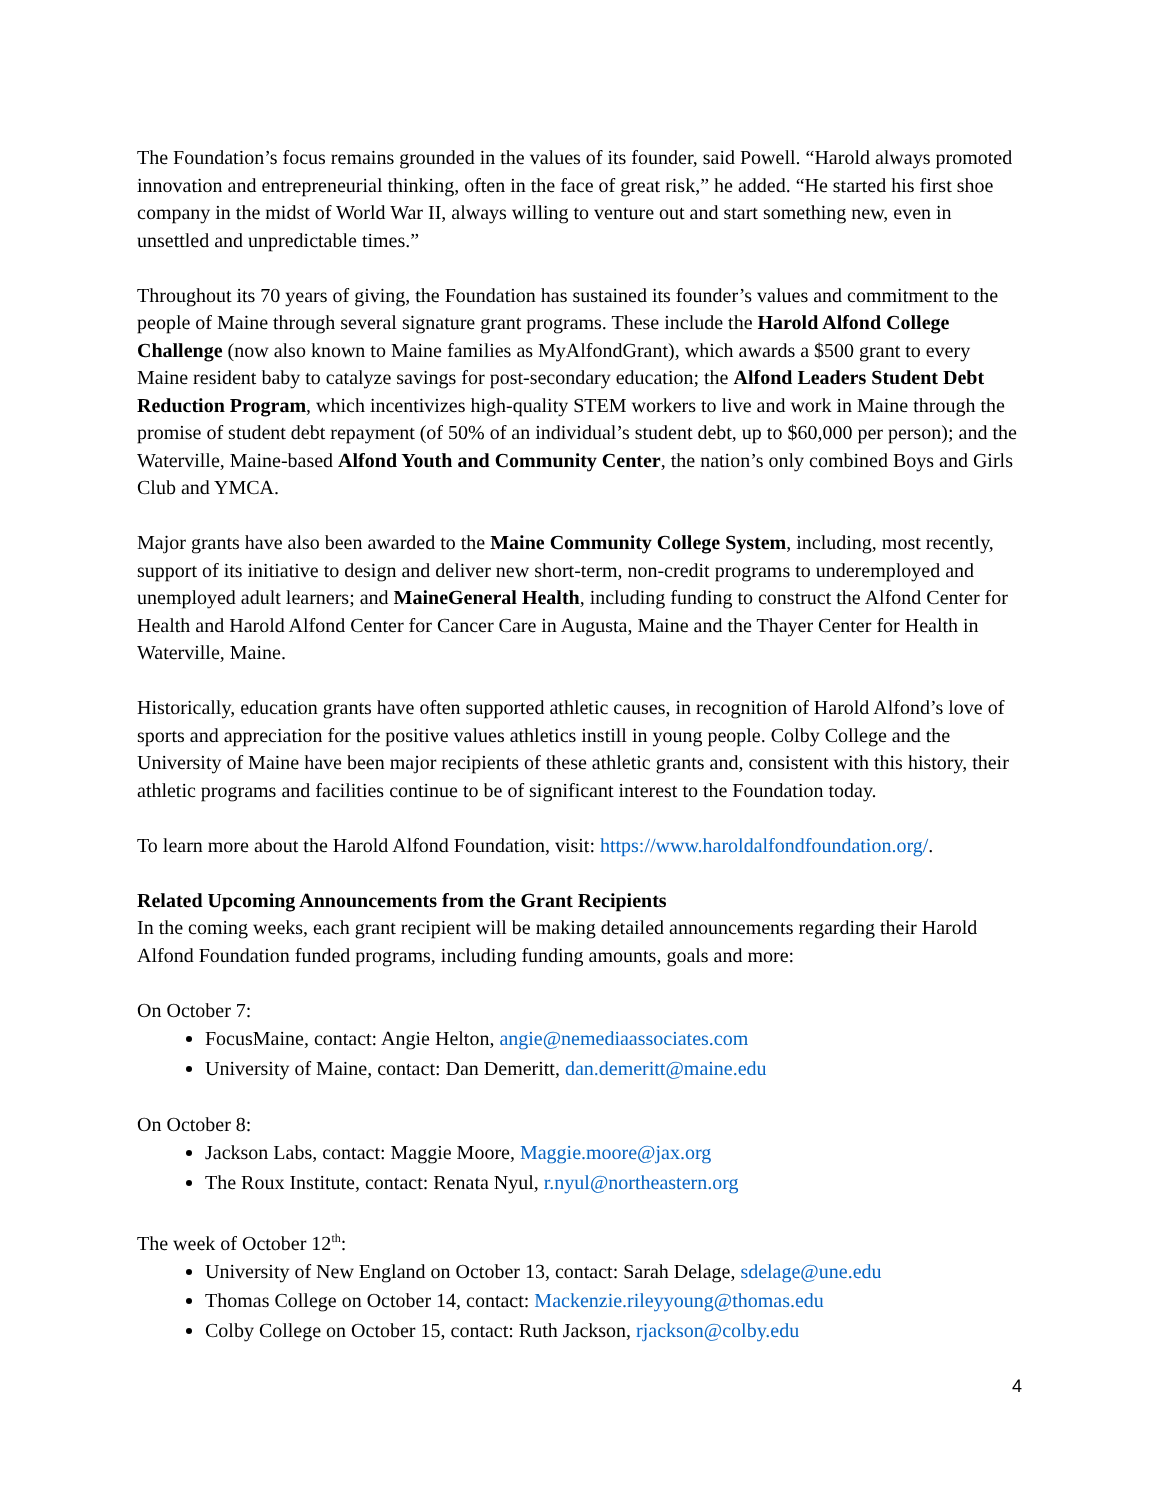The Foundation’s focus remains grounded in the values of its founder, said Powell. “Harold always promoted innovation and entrepreneurial thinking, often in the face of great risk,” he added. “He started his first shoe company in the midst of World War II, always willing to venture out and start something new, even in unsettled and unpredictable times.”
Throughout its 70 years of giving, the Foundation has sustained its founder’s values and commitment to the people of Maine through several signature grant programs. These include the Harold Alfond College Challenge (now also known to Maine families as MyAlfondGrant), which awards a $500 grant to every Maine resident baby to catalyze savings for post-secondary education; the Alfond Leaders Student Debt Reduction Program, which incentivizes high-quality STEM workers to live and work in Maine through the promise of student debt repayment (of 50% of an individual’s student debt, up to $60,000 per person); and the Waterville, Maine-based Alfond Youth and Community Center, the nation’s only combined Boys and Girls Club and YMCA.
Major grants have also been awarded to the Maine Community College System, including, most recently, support of its initiative to design and deliver new short-term, non-credit programs to underemployed and unemployed adult learners; and MaineGeneral Health, including funding to construct the Alfond Center for Health and Harold Alfond Center for Cancer Care in Augusta, Maine and the Thayer Center for Health in Waterville, Maine.
Historically, education grants have often supported athletic causes, in recognition of Harold Alfond’s love of sports and appreciation for the positive values athletics instill in young people. Colby College and the University of Maine have been major recipients of these athletic grants and, consistent with this history, their athletic programs and facilities continue to be of significant interest to the Foundation today.
To learn more about the Harold Alfond Foundation, visit: https://www.haroldalfondfoundation.org/.
Related Upcoming Announcements from the Grant Recipients
In the coming weeks, each grant recipient will be making detailed announcements regarding their Harold Alfond Foundation funded programs, including funding amounts, goals and more:
On October 7:
FocusMaine, contact: Angie Helton, angie@nemediaassociates.com
University of Maine, contact: Dan Demeritt, dan.demeritt@maine.edu
On October 8:
Jackson Labs, contact: Maggie Moore, Maggie.moore@jax.org
The Roux Institute, contact: Renata Nyul, r.nyul@northeastern.org
The week of October 12<sup>th</sup>:
University of New England on October 13, contact: Sarah Delage, sdelage@une.edu
Thomas College on October 14, contact: Mackenzie.rileyyoung@thomas.edu
Colby College on October 15, contact: Ruth Jackson, rjackson@colby.edu
4